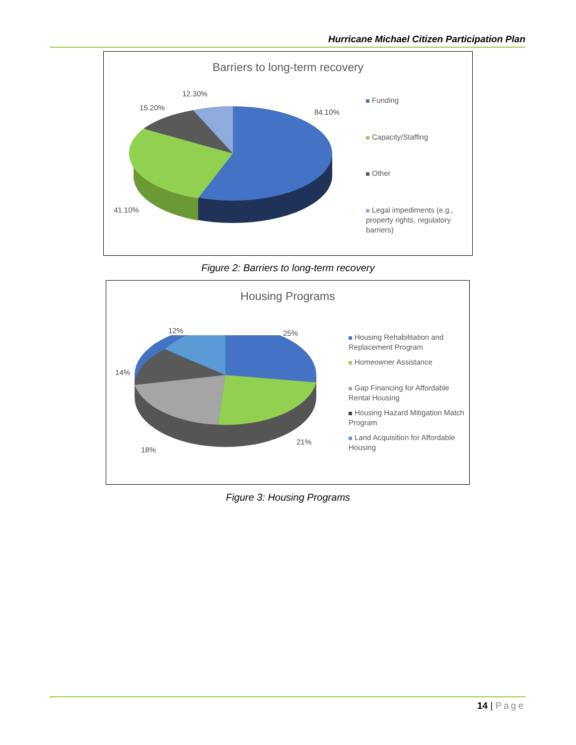Hurricane Michael Citizen Participation Plan
Barriers to long-term recovery
12.30%
15.20%
84.10%
41.10%
Funding
Capacity/Staffing
Other
Legal impediments (e.g., property rights, regulatory barriers)
Figure 2: Barriers to long-term recovery
Housing Programs
12% 25%
14%
18%
21%
Housing Rehabilitation and Replacement Program
Homeowner Assistance
Gap Financing for Affordable Rental Housing
Housing Hazard Mitigation Match Program
Land Acquisition for Affordable Housing
Figure 3: Housing Programs
14 | Page